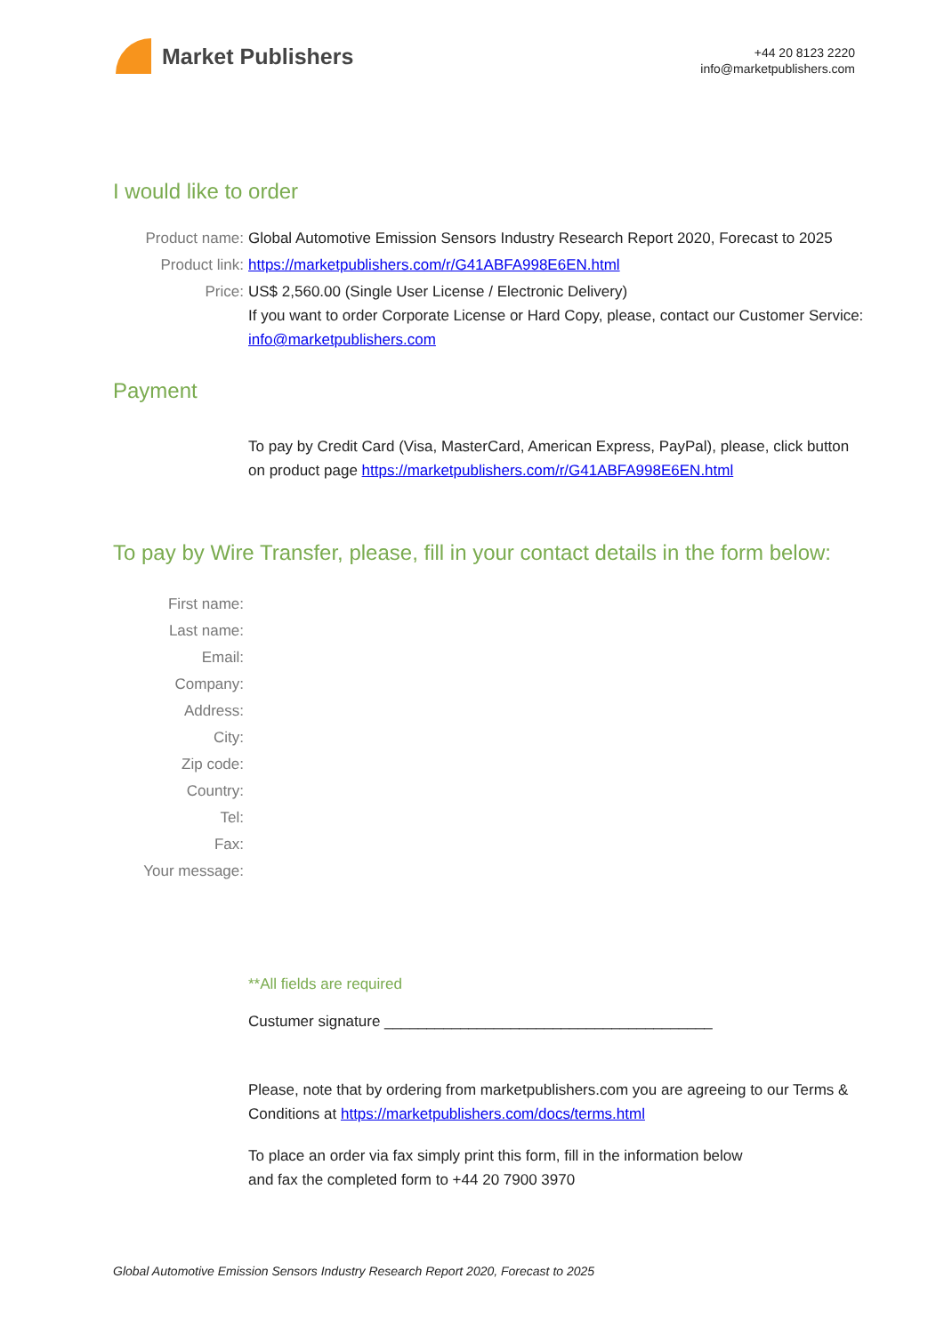Market Publishers
+44 20 8123 2220
info@marketpublishers.com
I would like to order
Product name: Global Automotive Emission Sensors Industry Research Report 2020, Forecast to 2025
Product link: https://marketpublishers.com/r/G41ABFA998E6EN.html
Price: US$ 2,560.00 (Single User License / Electronic Delivery)
If you want to order Corporate License or Hard Copy, please, contact our Customer Service:
info@marketpublishers.com
Payment
To pay by Credit Card (Visa, MasterCard, American Express, PayPal), please, click button on product page https://marketpublishers.com/r/G41ABFA998E6EN.html
To pay by Wire Transfer, please, fill in your contact details in the form below:
First name:
Last name:
Email:
Company:
Address:
City:
Zip code:
Country:
Tel:
Fax:
Your message:
**All fields are required
Custumer signature _______________________________________
Please, note that by ordering from marketpublishers.com you are agreeing to our Terms & Conditions at https://marketpublishers.com/docs/terms.html
To place an order via fax simply print this form, fill in the information below
and fax the completed form to +44 20 7900 3970
Global Automotive Emission Sensors Industry Research Report 2020, Forecast to 2025